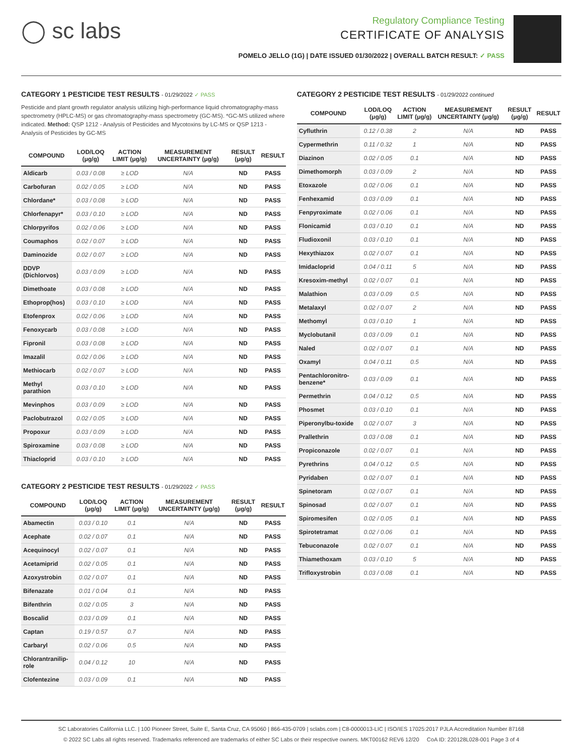◯ sc labs
Regulatory Compliance Testing
CERTIFICATE OF ANALYSIS
POMELO JELLO (1G) | DATE ISSUED 01/30/2022 | OVERALL BATCH RESULT: ✓ PASS
CATEGORY 1 PESTICIDE TEST RESULTS - 01/29/2022 ✓ PASS
Pesticide and plant growth regulator analysis utilizing high-performance liquid chromatography-mass spectrometry (HPLC-MS) or gas chromatography-mass spectrometry (GC-MS). *GC-MS utilized where indicated. Method: QSP 1212 - Analysis of Pesticides and Mycotoxins by LC-MS or QSP 1213 - Analysis of Pesticides by GC-MS
| COMPOUND | LOD/LOQ (μg/g) | ACTION LIMIT (μg/g) | MEASUREMENT UNCERTAINTY (μg/g) | RESULT (μg/g) | RESULT |
| --- | --- | --- | --- | --- | --- |
| Aldicarb | 0.03 / 0.08 | ≥ LOD | N/A | ND | PASS |
| Carbofuran | 0.02 / 0.05 | ≥ LOD | N/A | ND | PASS |
| Chlordane* | 0.03 / 0.08 | ≥ LOD | N/A | ND | PASS |
| Chlorfenapyr* | 0.03 / 0.10 | ≥ LOD | N/A | ND | PASS |
| Chlorpyrifos | 0.02 / 0.06 | ≥ LOD | N/A | ND | PASS |
| Coumaphos | 0.02 / 0.07 | ≥ LOD | N/A | ND | PASS |
| Daminozide | 0.02 / 0.07 | ≥ LOD | N/A | ND | PASS |
| DDVP (Dichlorvos) | 0.03 / 0.09 | ≥ LOD | N/A | ND | PASS |
| Dimethoate | 0.03 / 0.08 | ≥ LOD | N/A | ND | PASS |
| Ethoprop(hos) | 0.03 / 0.10 | ≥ LOD | N/A | ND | PASS |
| Etofenprox | 0.02 / 0.06 | ≥ LOD | N/A | ND | PASS |
| Fenoxycarb | 0.03 / 0.08 | ≥ LOD | N/A | ND | PASS |
| Fipronil | 0.03 / 0.08 | ≥ LOD | N/A | ND | PASS |
| Imazalil | 0.02 / 0.06 | ≥ LOD | N/A | ND | PASS |
| Methiocarb | 0.02 / 0.07 | ≥ LOD | N/A | ND | PASS |
| Methyl parathion | 0.03 / 0.10 | ≥ LOD | N/A | ND | PASS |
| Mevinphos | 0.03 / 0.09 | ≥ LOD | N/A | ND | PASS |
| Paclobutrazol | 0.02 / 0.05 | ≥ LOD | N/A | ND | PASS |
| Propoxur | 0.03 / 0.09 | ≥ LOD | N/A | ND | PASS |
| Spiroxamine | 0.03 / 0.08 | ≥ LOD | N/A | ND | PASS |
| Thiacloprid | 0.03 / 0.10 | ≥ LOD | N/A | ND | PASS |
CATEGORY 2 PESTICIDE TEST RESULTS - 01/29/2022 ✓ PASS
| COMPOUND | LOD/LOQ (μg/g) | ACTION LIMIT (μg/g) | MEASUREMENT UNCERTAINTY (μg/g) | RESULT (μg/g) | RESULT |
| --- | --- | --- | --- | --- | --- |
| Abamectin | 0.03 / 0.10 | 0.1 | N/A | ND | PASS |
| Acephate | 0.02 / 0.07 | 0.1 | N/A | ND | PASS |
| Acequinocyl | 0.02 / 0.07 | 0.1 | N/A | ND | PASS |
| Acetamiprid | 0.02 / 0.05 | 0.1 | N/A | ND | PASS |
| Azoxystrobin | 0.02 / 0.07 | 0.1 | N/A | ND | PASS |
| Bifenazate | 0.01 / 0.04 | 0.1 | N/A | ND | PASS |
| Bifenthrin | 0.02 / 0.05 | 3 | N/A | ND | PASS |
| Boscalid | 0.03 / 0.09 | 0.1 | N/A | ND | PASS |
| Captan | 0.19 / 0.57 | 0.7 | N/A | ND | PASS |
| Carbaryl | 0.02 / 0.06 | 0.5 | N/A | ND | PASS |
| Chlorantranilip-role | 0.04 / 0.12 | 10 | N/A | ND | PASS |
| Clofentezine | 0.03 / 0.09 | 0.1 | N/A | ND | PASS |
CATEGORY 2 PESTICIDE TEST RESULTS - 01/29/2022 continued
| COMPOUND | LOD/LOQ (μg/g) | ACTION LIMIT (μg/g) | MEASUREMENT UNCERTAINTY (μg/g) | RESULT (μg/g) | RESULT |
| --- | --- | --- | --- | --- | --- |
| Cyfluthrin | 0.12 / 0.38 | 2 | N/A | ND | PASS |
| Cypermethrin | 0.11 / 0.32 | 1 | N/A | ND | PASS |
| Diazinon | 0.02 / 0.05 | 0.1 | N/A | ND | PASS |
| Dimethomorph | 0.03 / 0.09 | 2 | N/A | ND | PASS |
| Etoxazole | 0.02 / 0.06 | 0.1 | N/A | ND | PASS |
| Fenhexamid | 0.03 / 0.09 | 0.1 | N/A | ND | PASS |
| Fenpyroximate | 0.02 / 0.06 | 0.1 | N/A | ND | PASS |
| Flonicamid | 0.03 / 0.10 | 0.1 | N/A | ND | PASS |
| Fludioxonil | 0.03 / 0.10 | 0.1 | N/A | ND | PASS |
| Hexythiazox | 0.02 / 0.07 | 0.1 | N/A | ND | PASS |
| Imidacloprid | 0.04 / 0.11 | 5 | N/A | ND | PASS |
| Kresoxim-methyl | 0.02 / 0.07 | 0.1 | N/A | ND | PASS |
| Malathion | 0.03 / 0.09 | 0.5 | N/A | ND | PASS |
| Metalaxyl | 0.02 / 0.07 | 2 | N/A | ND | PASS |
| Methomyl | 0.03 / 0.10 | 1 | N/A | ND | PASS |
| Myclobutanil | 0.03 / 0.09 | 0.1 | N/A | ND | PASS |
| Naled | 0.02 / 0.07 | 0.1 | N/A | ND | PASS |
| Oxamyl | 0.04 / 0.11 | 0.5 | N/A | ND | PASS |
| Pentachloronitro-benzene* | 0.03 / 0.09 | 0.1 | N/A | ND | PASS |
| Permethrin | 0.04 / 0.12 | 0.5 | N/A | ND | PASS |
| Phosmet | 0.03 / 0.10 | 0.1 | N/A | ND | PASS |
| Piperonylbu-toxide | 0.02 / 0.07 | 3 | N/A | ND | PASS |
| Prallethrin | 0.03 / 0.08 | 0.1 | N/A | ND | PASS |
| Propiconazole | 0.02 / 0.07 | 0.1 | N/A | ND | PASS |
| Pyrethrins | 0.04 / 0.12 | 0.5 | N/A | ND | PASS |
| Pyridaben | 0.02 / 0.07 | 0.1 | N/A | ND | PASS |
| Spinetoram | 0.02 / 0.07 | 0.1 | N/A | ND | PASS |
| Spinosad | 0.02 / 0.07 | 0.1 | N/A | ND | PASS |
| Spiromesifen | 0.02 / 0.05 | 0.1 | N/A | ND | PASS |
| Spirotetramat | 0.02 / 0.06 | 0.1 | N/A | ND | PASS |
| Tebuconazole | 0.02 / 0.07 | 0.1 | N/A | ND | PASS |
| Thiamethoxam | 0.03 / 0.10 | 5 | N/A | ND | PASS |
| Trifloxystrobin | 0.03 / 0.08 | 0.1 | N/A | ND | PASS |
SC Laboratories California LLC. | 100 Pioneer Street, Suite E, Santa Cruz, CA 95060 | 866-435-0709 | sclabs.com | C8-0000013-LIC | ISO/IES 17025:2017 PJLA Accreditation Number 87168
© 2022 SC Labs all rights reserved. Trademarks referenced are trademarks of either SC Labs or their respective owners. MKT00162 REV6 12/20 CoA ID: 220128L028-001 Page 3 of 4